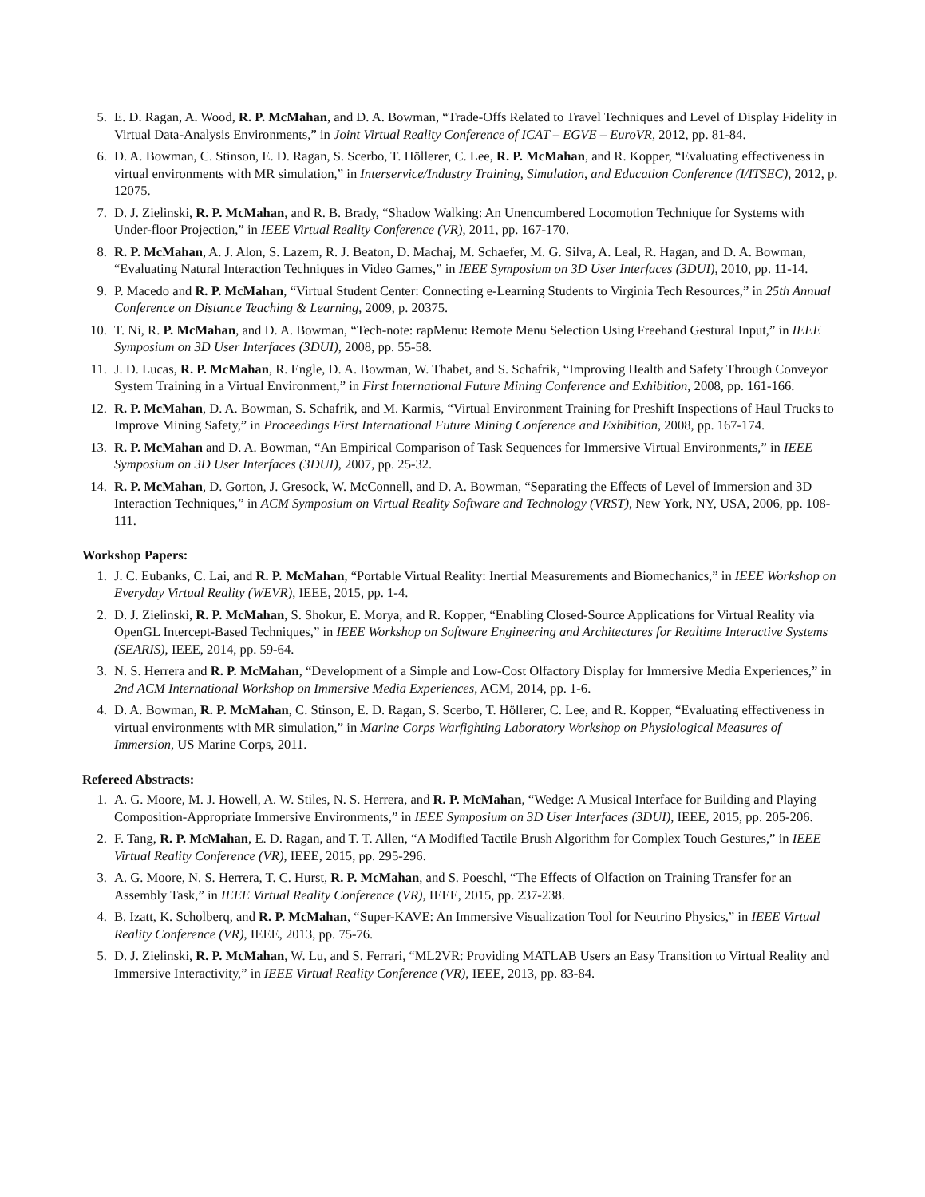5. E. D. Ragan, A. Wood, R. P. McMahan, and D. A. Bowman, “Trade-Offs Related to Travel Techniques and Level of Display Fidelity in Virtual Data-Analysis Environments,” in Joint Virtual Reality Conference of ICAT – EGVE – EuroVR, 2012, pp. 81-84.
6. D. A. Bowman, C. Stinson, E. D. Ragan, S. Scerbo, T. Höllerer, C. Lee, R. P. McMahan, and R. Kopper, “Evaluating effectiveness in virtual environments with MR simulation,” in Interservice/Industry Training, Simulation, and Education Conference (I/ITSEC), 2012, p. 12075.
7. D. J. Zielinski, R. P. McMahan, and R. B. Brady, “Shadow Walking: An Unencumbered Locomotion Technique for Systems with Under-floor Projection,” in IEEE Virtual Reality Conference (VR), 2011, pp. 167-170.
8. R. P. McMahan, A. J. Alon, S. Lazem, R. J. Beaton, D. Machaj, M. Schaefer, M. G. Silva, A. Leal, R. Hagan, and D. A. Bowman, “Evaluating Natural Interaction Techniques in Video Games,” in IEEE Symposium on 3D User Interfaces (3DUI), 2010, pp. 11-14.
9. P. Macedo and R. P. McMahan, “Virtual Student Center: Connecting e-Learning Students to Virginia Tech Resources,” in 25th Annual Conference on Distance Teaching & Learning, 2009, p. 20375.
10. T. Ni, R. P. McMahan, and D. A. Bowman, “Tech-note: rapMenu: Remote Menu Selection Using Freehand Gestural Input,” in IEEE Symposium on 3D User Interfaces (3DUI), 2008, pp. 55-58.
11. J. D. Lucas, R. P. McMahan, R. Engle, D. A. Bowman, W. Thabet, and S. Schafrik, “Improving Health and Safety Through Conveyor System Training in a Virtual Environment,” in First International Future Mining Conference and Exhibition, 2008, pp. 161-166.
12. R. P. McMahan, D. A. Bowman, S. Schafrik, and M. Karmis, “Virtual Environment Training for Preshift Inspections of Haul Trucks to Improve Mining Safety,” in Proceedings First International Future Mining Conference and Exhibition, 2008, pp. 167-174.
13. R. P. McMahan and D. A. Bowman, “An Empirical Comparison of Task Sequences for Immersive Virtual Environments,” in IEEE Symposium on 3D User Interfaces (3DUI), 2007, pp. 25-32.
14. R. P. McMahan, D. Gorton, J. Gresock, W. McConnell, and D. A. Bowman, “Separating the Effects of Level of Immersion and 3D Interaction Techniques,” in ACM Symposium on Virtual Reality Software and Technology (VRST), New York, NY, USA, 2006, pp. 108-111.
Workshop Papers:
1. J. C. Eubanks, C. Lai, and R. P. McMahan, “Portable Virtual Reality: Inertial Measurements and Biomechanics,” in IEEE Workshop on Everyday Virtual Reality (WEVR), IEEE, 2015, pp. 1-4.
2. D. J. Zielinski, R. P. McMahan, S. Shokur, E. Morya, and R. Kopper, “Enabling Closed-Source Applications for Virtual Reality via OpenGL Intercept-Based Techniques,” in IEEE Workshop on Software Engineering and Architectures for Realtime Interactive Systems (SEARIS), IEEE, 2014, pp. 59-64.
3. N. S. Herrera and R. P. McMahan, “Development of a Simple and Low-Cost Olfactory Display for Immersive Media Experiences,” in 2nd ACM International Workshop on Immersive Media Experiences, ACM, 2014, pp. 1-6.
4. D. A. Bowman, R. P. McMahan, C. Stinson, E. D. Ragan, S. Scerbo, T. Höllerer, C. Lee, and R. Kopper, “Evaluating effectiveness in virtual environments with MR simulation,” in Marine Corps Warfighting Laboratory Workshop on Physiological Measures of Immersion, US Marine Corps, 2011.
Refereed Abstracts:
1. A. G. Moore, M. J. Howell, A. W. Stiles, N. S. Herrera, and R. P. McMahan, “Wedge: A Musical Interface for Building and Playing Composition-Appropriate Immersive Environments,” in IEEE Symposium on 3D User Interfaces (3DUI), IEEE, 2015, pp. 205-206.
2. F. Tang, R. P. McMahan, E. D. Ragan, and T. T. Allen, “A Modified Tactile Brush Algorithm for Complex Touch Gestures,” in IEEE Virtual Reality Conference (VR), IEEE, 2015, pp. 295-296.
3. A. G. Moore, N. S. Herrera, T. C. Hurst, R. P. McMahan, and S. Poeschl, “The Effects of Olfaction on Training Transfer for an Assembly Task,” in IEEE Virtual Reality Conference (VR), IEEE, 2015, pp. 237-238.
4. B. Izatt, K. Scholberq, and R. P. McMahan, “Super-KAVE: An Immersive Visualization Tool for Neutrino Physics,” in IEEE Virtual Reality Conference (VR), IEEE, 2013, pp. 75-76.
5. D. J. Zielinski, R. P. McMahan, W. Lu, and S. Ferrari, “ML2VR: Providing MATLAB Users an Easy Transition to Virtual Reality and Immersive Interactivity,” in IEEE Virtual Reality Conference (VR), IEEE, 2013, pp. 83-84.